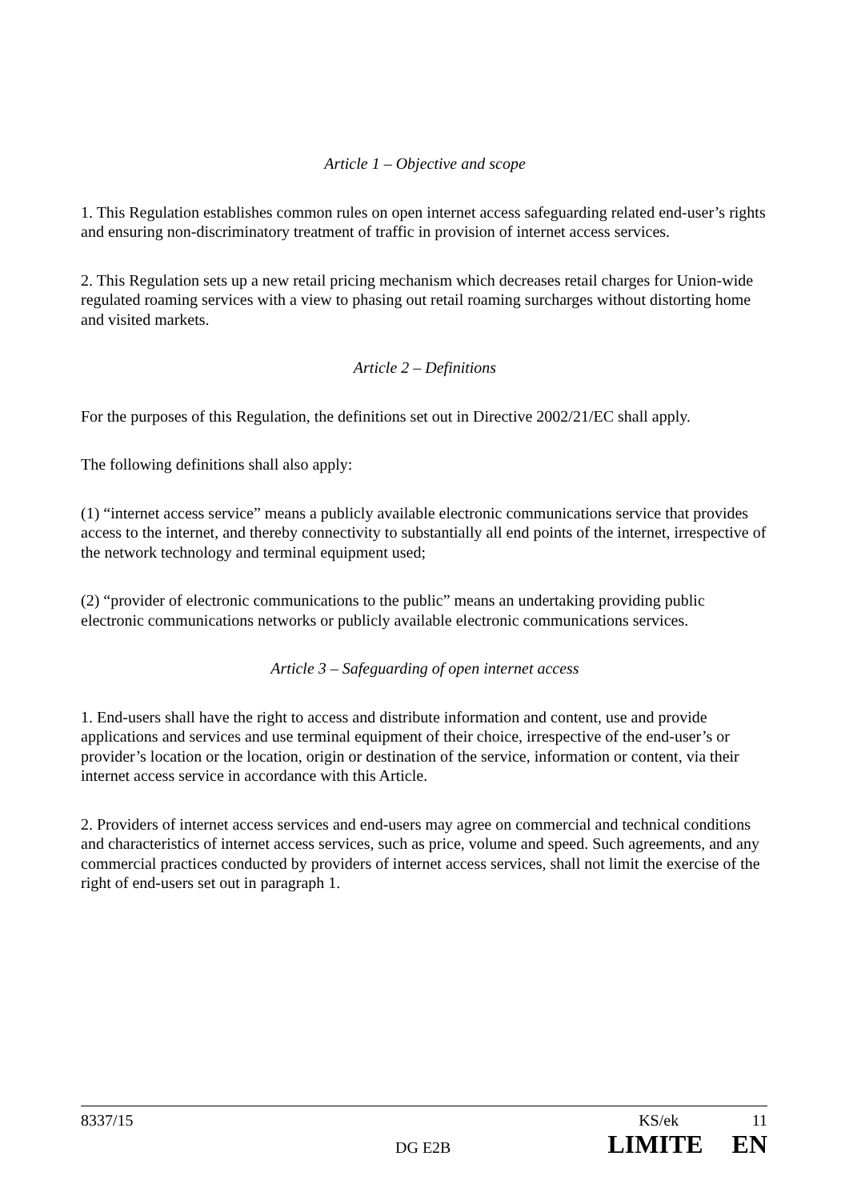Article 1 – Objective and scope
1. This Regulation establishes common rules on open internet access safeguarding related end-user’s rights and ensuring non-discriminatory treatment of traffic in provision of internet access services.
2. This Regulation sets up a new retail pricing mechanism which decreases retail charges for Union-wide regulated roaming services with a view to phasing out retail roaming surcharges without distorting home and visited markets.
Article 2 – Definitions
For the purposes of this Regulation, the definitions set out in Directive 2002/21/EC shall apply.
The following definitions shall also apply:
(1) “internet access service” means a publicly available electronic communications service that provides access to the internet, and thereby connectivity to substantially all end points of the internet, irrespective of the network technology and terminal equipment used;
(2) “provider of electronic communications to the public” means an undertaking providing public electronic communications networks or publicly available electronic communications services.
Article 3 – Safeguarding of open internet access
1. End-users shall have the right to access and distribute information and content, use and provide applications and services and use terminal equipment of their choice, irrespective of the end-user’s or provider’s location or the location, origin or destination of the service, information or content, via their internet access service in accordance with this Article.
2. Providers of internet access services and end-users may agree on commercial and technical conditions and characteristics of internet access services, such as price, volume and speed. Such agreements, and any commercial practices conducted by providers of internet access services, shall not limit the exercise of the right of end-users set out in paragraph 1.
8337/15 KS/ek 11
DG E2B LIMITE EN